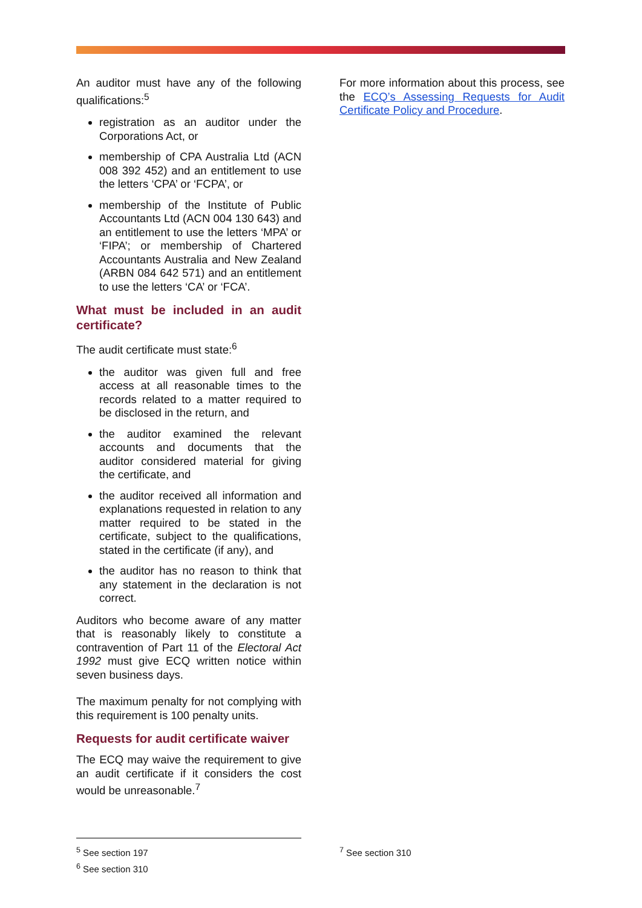An auditor must have any of the following qualifications:<sup>5</sup>
registration as an auditor under the Corporations Act, or
membership of CPA Australia Ltd (ACN 008 392 452) and an entitlement to use the letters ‘CPA’ or ‘FCPA’, or
membership of the Institute of Public Accountants Ltd (ACN 004 130 643) and an entitlement to use the letters ‘MPA’ or ‘FIPA’; or membership of Chartered Accountants Australia and New Zealand (ARBN 084 642 571) and an entitlement to use the letters ‘CA’ or ‘FCA’.
What must be included in an audit certificate?
The audit certificate must state:<sup>6</sup>
the auditor was given full and free access at all reasonable times to the records related to a matter required to be disclosed in the return, and
the auditor examined the relevant accounts and documents that the auditor considered material for giving the certificate, and
the auditor received all information and explanations requested in relation to any matter required to be stated in the certificate, subject to the qualifications, stated in the certificate (if any), and
the auditor has no reason to think that any statement in the declaration is not correct.
Auditors who become aware of any matter that is reasonably likely to constitute a contravention of Part 11 of the Electoral Act 1992 must give ECQ written notice within seven business days.
The maximum penalty for not complying with this requirement is 100 penalty units.
Requests for audit certificate waiver
The ECQ may waive the requirement to give an audit certificate if it considers the cost would be unreasonable.<sup>7</sup>
For more information about this process, see the ECQ’s Assessing Requests for Audit Certificate Policy and Procedure.
<sup>5</sup> See section 197
<sup>6</sup> See section 310
<sup>7</sup> See section 310